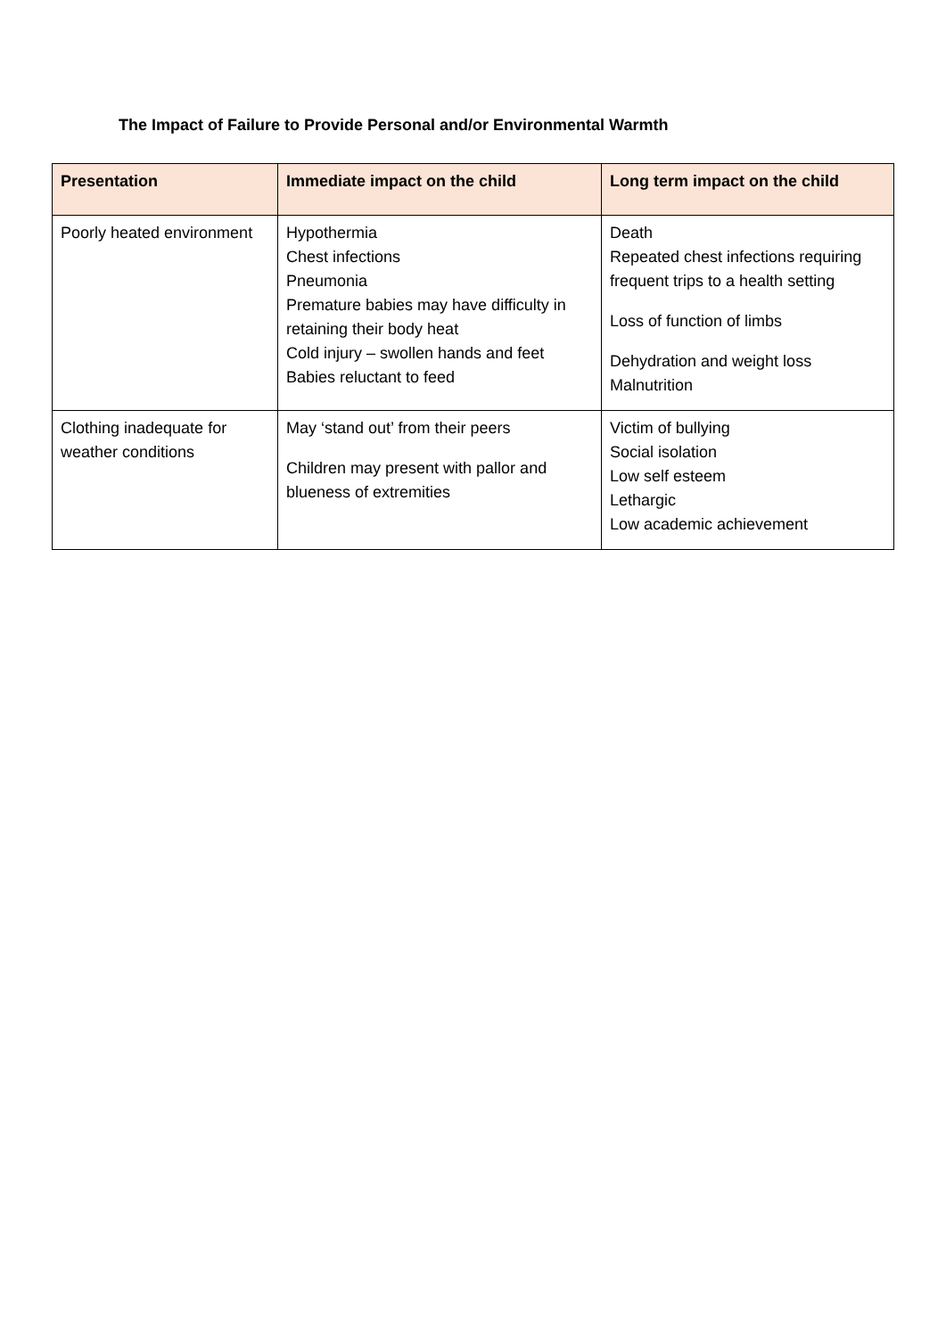The Impact of Failure to Provide Personal and/or Environmental Warmth
| Presentation | Immediate impact on the child | Long term impact on the child |
| --- | --- | --- |
| Poorly heated environment | Hypothermia Chest infections Pneumonia Premature babies may have difficulty in retaining their body heat Cold injury – swollen hands and feet Babies reluctant to feed | Death Repeated chest infections requiring frequent trips to a health setting Loss of function of limbs Dehydration and weight loss Malnutrition |
| Clothing inadequate for weather conditions | May ‘stand out’ from their peers Children may present with pallor and blueness of extremities | Victim of bullying Social isolation Low self esteem Lethargic Low academic achievement |